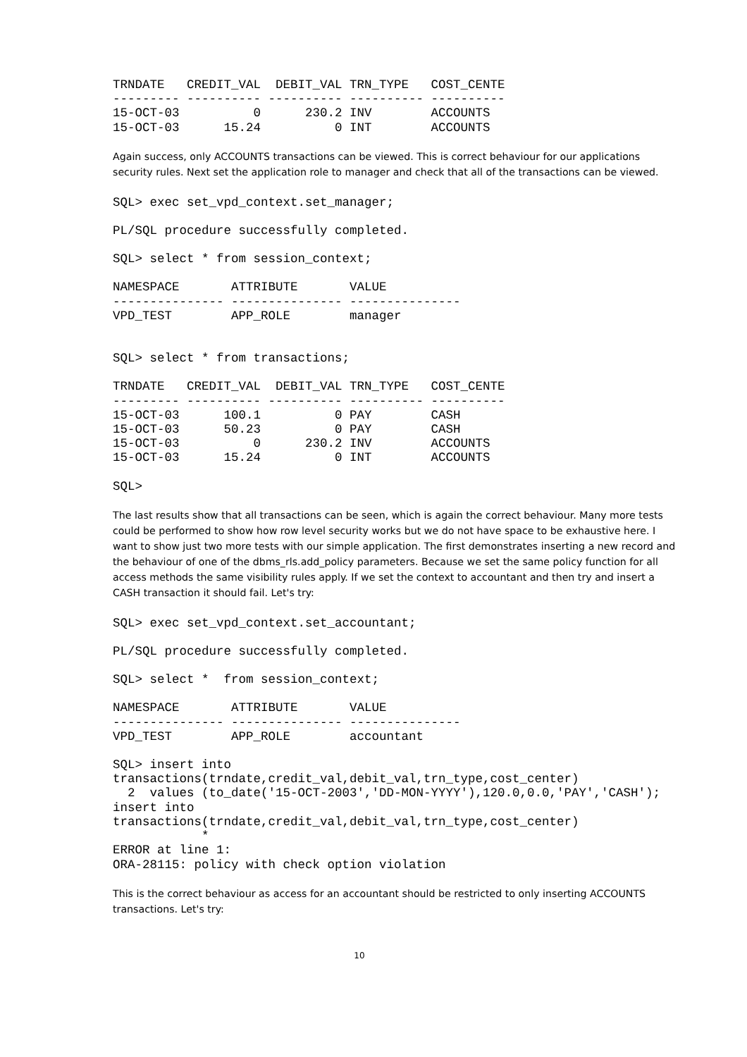TRNDATE   CREDIT_VAL  DEBIT_VAL TRN_TYPE   COST_CENTE
--------- ---------- ---------- ---------- ----------
15-OCT-03          0      230.2 INV        ACCOUNTS
15-OCT-03      15.24          0 INT        ACCOUNTS
Again success, only ACCOUNTS transactions can be viewed. This is correct behaviour for our applications security rules. Next set the application role to manager and check that all of the transactions can be viewed.
SQL> exec set_vpd_context.set_manager;
PL/SQL procedure successfully completed.
SQL> select * from session_context;
NAMESPACE       ATTRIBUTE       VALUE
--------------- --------------- ---------------
VPD_TEST        APP_ROLE        manager
SQL> select * from transactions;
TRNDATE   CREDIT_VAL  DEBIT_VAL TRN_TYPE   COST_CENTE
--------- ---------- ---------- ---------- ----------
15-OCT-03      100.1          0 PAY        CASH
15-OCT-03      50.23          0 PAY        CASH
15-OCT-03          0      230.2 INV        ACCOUNTS
15-OCT-03      15.24          0 INT        ACCOUNTS
SQL>
The last results show that all transactions can be seen, which is again the correct behaviour. Many more tests could be performed to show how row level security works but we do not have space to be exhaustive here. I want to show just two more tests with our simple application. The first demonstrates inserting a new record and the behaviour of one of the dbms_rls.add_policy parameters. Because we set the same policy function for all access methods the same visibility rules apply. If we set the context to accountant and then try and insert a CASH transaction it should fail. Let's try:
SQL> exec set_vpd_context.set_accountant;
PL/SQL procedure successfully completed.
SQL> select *  from session_context;
NAMESPACE       ATTRIBUTE       VALUE
--------------- --------------- ---------------
VPD_TEST        APP_ROLE        accountant
SQL> insert into
transactions(trndate,credit_val,debit_val,trn_type,cost_center)
  2  values (to_date('15-OCT-2003','DD-MON-YYYY'),120.0,0.0,'PAY','CASH');
insert into
transactions(trndate,credit_val,debit_val,trn_type,cost_center)
            *
ERROR at line 1:
ORA-28115: policy with check option violation
This is the correct behaviour as access for an accountant should be restricted to only inserting ACCOUNTS transactions. Let's try:
10